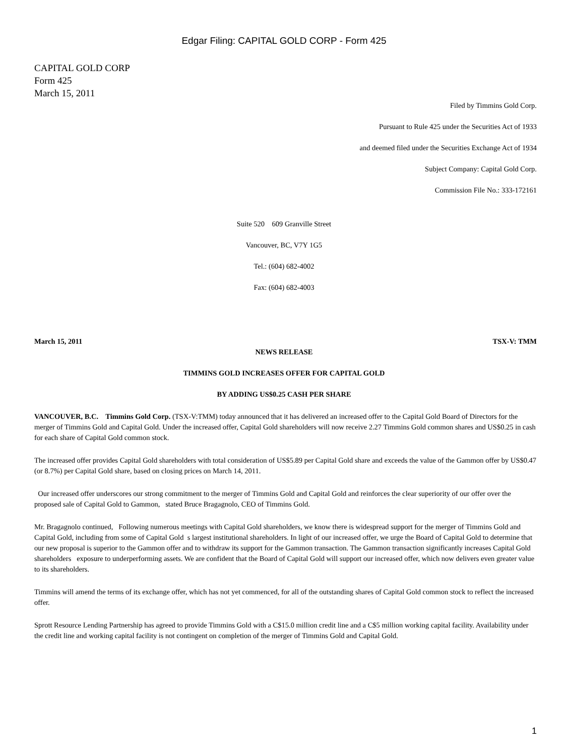Edgar Filing: CAPITAL GOLD CORP - Form 425
CAPITAL GOLD CORP
Form 425
March 15, 2011
Filed by Timmins Gold Corp.
Pursuant to Rule 425 under the Securities Act of 1933
and deemed filed under the Securities Exchange Act of 1934
Subject Company: Capital Gold Corp.
Commission File No.: 333-172161
Suite 520 609 Granville Street
Vancouver, BC, V7Y 1G5
Tel.: (604) 682-4002
Fax: (604) 682-4003
March 15, 2011 TSX-V: TMM
NEWS RELEASE
TIMMINS GOLD INCREASES OFFER FOR CAPITAL GOLD
BY ADDING US$0.25 CASH PER SHARE
VANCOUVER, B.C. Timmins Gold Corp. (TSX-V:TMM) today announced that it has delivered an increased offer to the Capital Gold Board of Directors for the merger of Timmins Gold and Capital Gold. Under the increased offer, Capital Gold shareholders will now receive 2.27 Timmins Gold common shares and US$0.25 in cash for each share of Capital Gold common stock.
The increased offer provides Capital Gold shareholders with total consideration of US$5.89 per Capital Gold share and exceeds the value of the Gammon offer by US$0.47 (or 8.7%) per Capital Gold share, based on closing prices on March 14, 2011.
Our increased offer underscores our strong commitment to the merger of Timmins Gold and Capital Gold and reinforces the clear superiority of our offer over the proposed sale of Capital Gold to Gammon, stated Bruce Bragagnolo, CEO of Timmins Gold.
Mr. Bragagnolo continued, Following numerous meetings with Capital Gold shareholders, we know there is widespread support for the merger of Timmins Gold and Capital Gold, including from some of Capital Gold s largest institutional shareholders. In light of our increased offer, we urge the Board of Capital Gold to determine that our new proposal is superior to the Gammon offer and to withdraw its support for the Gammon transaction. The Gammon transaction significantly increases Capital Gold shareholders exposure to underperforming assets. We are confident that the Board of Capital Gold will support our increased offer, which now delivers even greater value to its shareholders.
Timmins will amend the terms of its exchange offer, which has not yet commenced, for all of the outstanding shares of Capital Gold common stock to reflect the increased offer.
Sprott Resource Lending Partnership has agreed to provide Timmins Gold with a C$15.0 million credit line and a C$5 million working capital facility. Availability under the credit line and working capital facility is not contingent on completion of the merger of Timmins Gold and Capital Gold.
1